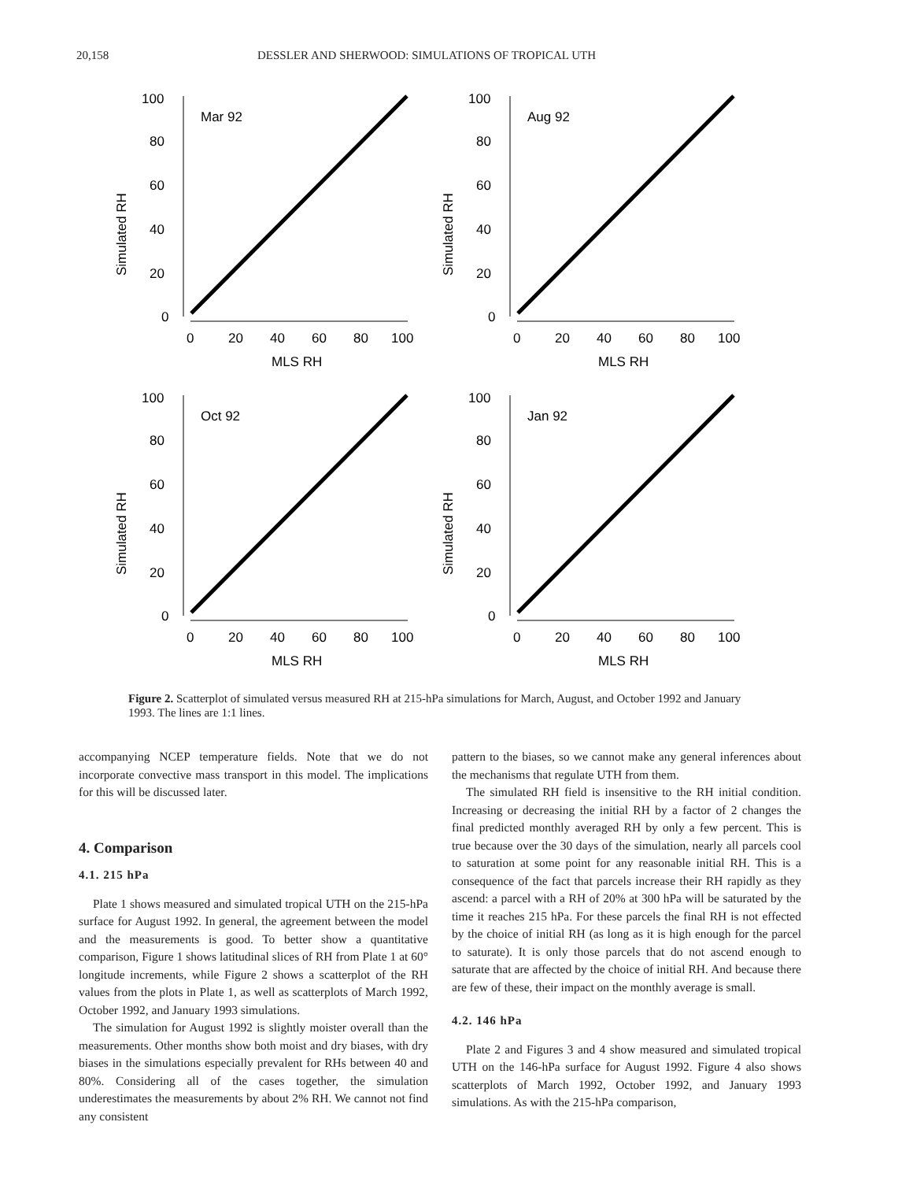20,158 DESSLER AND SHERWOOD: SIMULATIONS OF TROPICAL UTH
100
80
60
40
20
0
Mar 92
0
20
40
60
80
100
MLS RH
Simulated RH
100
80
60
40
20
0
Aug 92
0
20
40
60
80
100
MLS RH
Simulated RH
100
80
60
40
20
0
Oct 92
0
20
40
60
80
100
MLS RH
Simulated RH
100
80
60
40
20
0
Jan 92
0
20
40
60
80
100
MLS RH
Simulated RH
Figure 2. Scatterplot of simulated versus measured RH at 215-hPa simulations for March, August, and October 1992 and January 1993. The lines are 1:1 lines.
accompanying NCEP temperature fields. Note that we do not incorporate convective mass transport in this model. The implications for this will be discussed later.
4. Comparison
4.1. 215 hPa
Plate 1 shows measured and simulated tropical UTH on the 215-hPa surface for August 1992. In general, the agreement between the model and the measurements is good. To better show a quantitative comparison, Figure 1 shows latitudinal slices of RH from Plate 1 at 60° longitude increments, while Figure 2 shows a scatterplot of the RH values from the plots in Plate 1, as well as scatterplots of March 1992, October 1992, and January 1993 simulations.
The simulation for August 1992 is slightly moister overall than the measurements. Other months show both moist and dry biases, with dry biases in the simulations especially prevalent for RHs between 40 and 80%. Considering all of the cases together, the simulation underestimates the measurements by about 2% RH. We cannot not find any consistent
pattern to the biases, so we cannot make any general inferences about the mechanisms that regulate UTH from them.
The simulated RH field is insensitive to the RH initial condition. Increasing or decreasing the initial RH by a factor of 2 changes the final predicted monthly averaged RH by only a few percent. This is true because over the 30 days of the simulation, nearly all parcels cool to saturation at some point for any reasonable initial RH. This is a consequence of the fact that parcels increase their RH rapidly as they ascend: a parcel with a RH of 20% at 300 hPa will be saturated by the time it reaches 215 hPa. For these parcels the final RH is not effected by the choice of initial RH (as long as it is high enough for the parcel to saturate). It is only those parcels that do not ascend enough to saturate that are affected by the choice of initial RH. And because there are few of these, their impact on the monthly average is small.
4.2. 146 hPa
Plate 2 and Figures 3 and 4 show measured and simulated tropical UTH on the 146-hPa surface for August 1992. Figure 4 also shows scatterplots of March 1992, October 1992, and January 1993 simulations. As with the 215-hPa comparison,